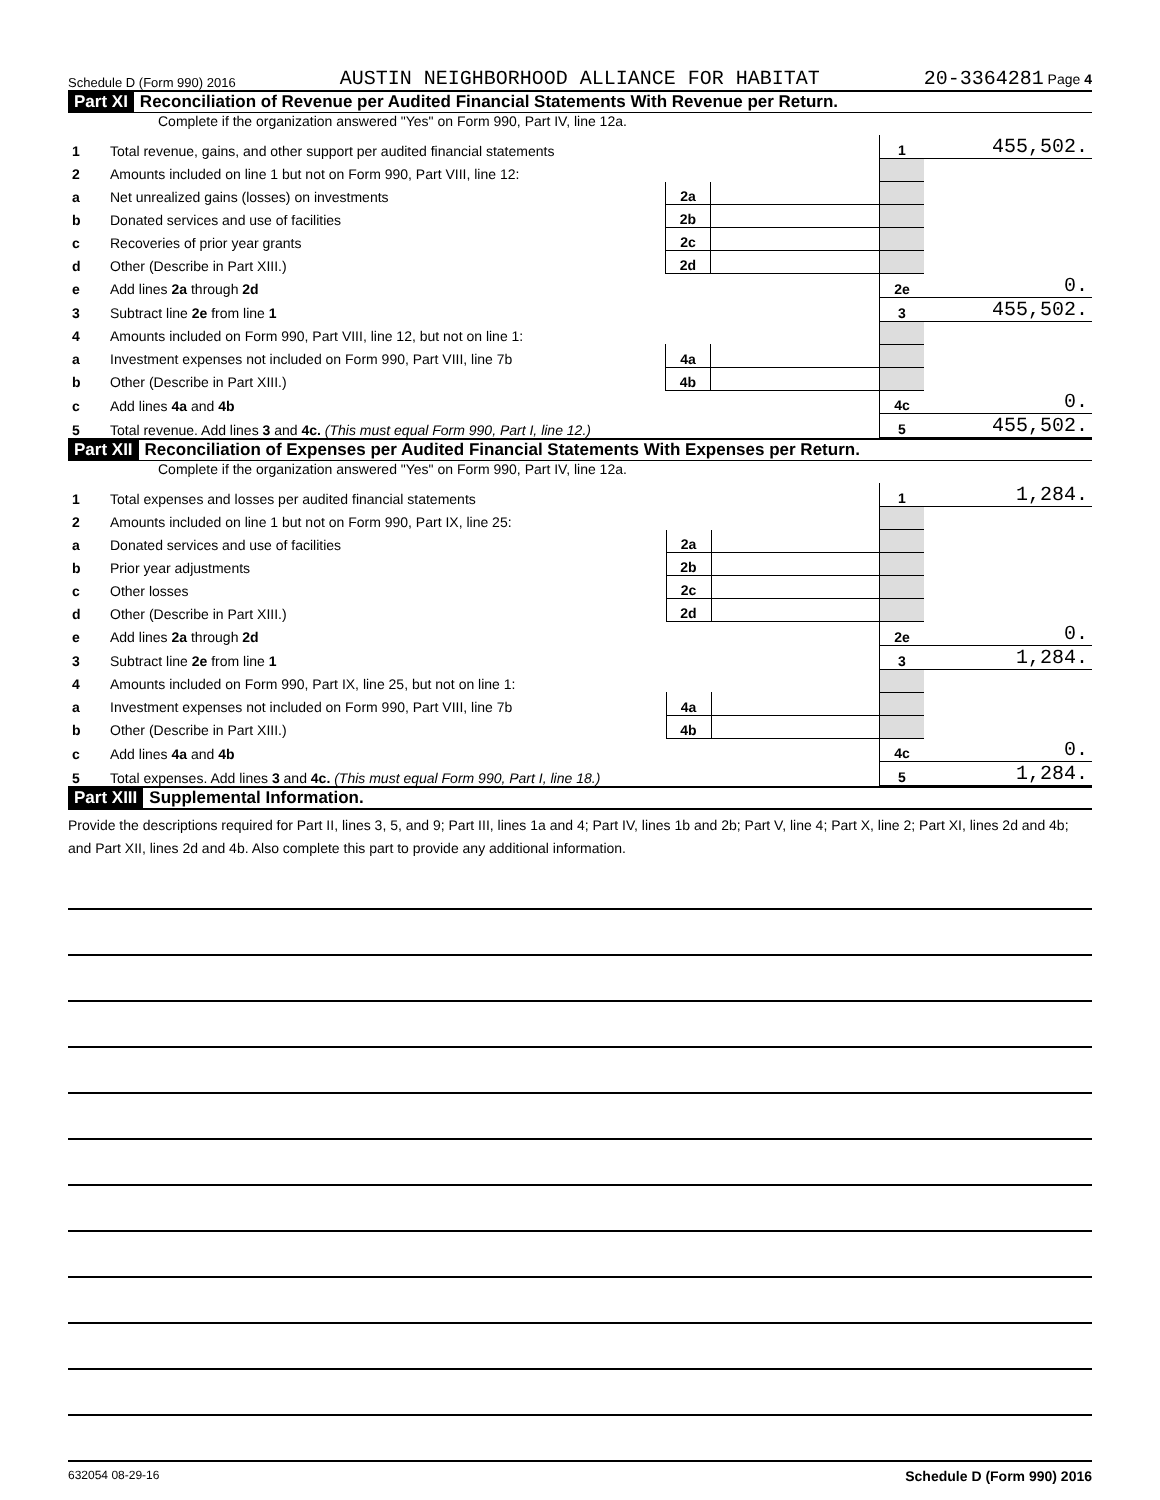Schedule D (Form 990) 2016 AUSTIN NEIGHBORHOOD ALLIANCE FOR HABITAT 20-3364281 Page 4
Part XI Reconciliation of Revenue per Audited Financial Statements With Revenue per Return.
Complete if the organization answered "Yes" on Form 990, Part IV, line 12a.
| 1 | Total revenue, gains, and other support per audited financial statements | | | 1 | 455,502. |
| 2 | Amounts included on line 1 but not on Form 990, Part VIII, line 12: | | | | |
| a | Net unrealized gains (losses) on investments | 2a | | | |
| b | Donated services and use of facilities | 2b | | | |
| c | Recoveries of prior year grants | 2c | | | |
| d | Other (Describe in Part XIII.) | 2d | | | |
| e | Add lines 2a through 2d | | | 2e | 0. |
| 3 | Subtract line 2e from line 1 | | | 3 | 455,502. |
| 4 | Amounts included on Form 990, Part VIII, line 12, but not on line 1: | | | | |
| a | Investment expenses not included on Form 990, Part VIII, line 7b | 4a | | | |
| b | Other (Describe in Part XIII.) | 4b | | | |
| c | Add lines 4a and 4b | | | 4c | 0. |
| 5 | Total revenue. Add lines 3 and 4c. (This must equal Form 990, Part I, line 12.) | | | 5 | 455,502. |
Part XII Reconciliation of Expenses per Audited Financial Statements With Expenses per Return.
Complete if the organization answered "Yes" on Form 990, Part IV, line 12a.
| 1 | Total expenses and losses per audited financial statements | | | 1 | 1,284. |
| 2 | Amounts included on line 1 but not on Form 990, Part IX, line 25: | | | | |
| a | Donated services and use of facilities | 2a | | | |
| b | Prior year adjustments | 2b | | | |
| c | Other losses | 2c | | | |
| d | Other (Describe in Part XIII.) | 2d | | | |
| e | Add lines 2a through 2d | | | 2e | 0. |
| 3 | Subtract line 2e from line 1 | | | 3 | 1,284. |
| 4 | Amounts included on Form 990, Part IX, line 25, but not on line 1: | | | | |
| a | Investment expenses not included on Form 990, Part VIII, line 7b | 4a | | | |
| b | Other (Describe in Part XIII.) | 4b | | | |
| c | Add lines 4a and 4b | | | 4c | 0. |
| 5 | Total expenses. Add lines 3 and 4c. (This must equal Form 990, Part I, line 18.) | | | 5 | 1,284. |
Part XIII Supplemental Information.
Provide the descriptions required for Part II, lines 3, 5, and 9; Part III, lines 1a and 4; Part IV, lines 1b and 2b; Part V, line 4; Part X, line 2; Part XI, lines 2d and 4b; and Part XII, lines 2d and 4b. Also complete this part to provide any additional information.
632054 08-29-16 Schedule D (Form 990) 2016